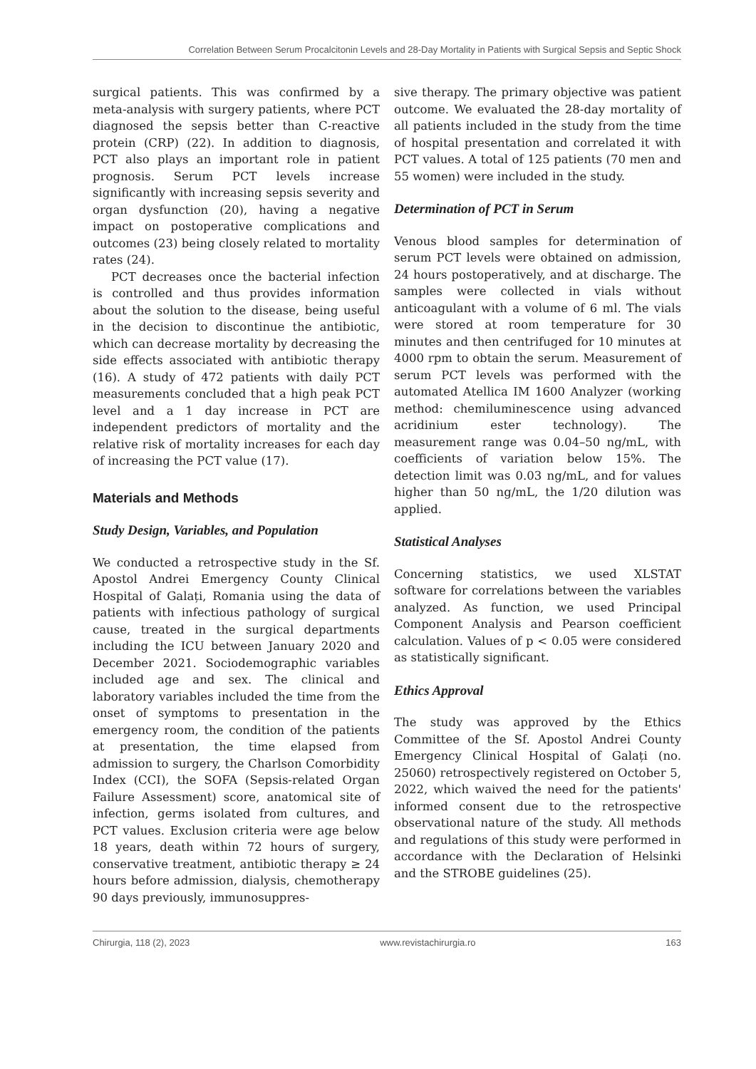Correlation Between Serum Procalcitonin Levels and 28-Day Mortality in Patients with Surgical Sepsis and Septic Shock
surgical patients. This was confirmed by a meta-analysis with surgery patients, where PCT diagnosed the sepsis better than C-reactive protein (CRP) (22). In addition to diagnosis, PCT also plays an important role in patient prognosis. Serum PCT levels increase significantly with increasing sepsis severity and organ dysfunction (20), having a negative impact on postoperative complications and outcomes (23) being closely related to mortality rates (24).
PCT decreases once the bacterial infection is controlled and thus provides information about the solution to the disease, being useful in the decision to discontinue the antibiotic, which can decrease mortality by decreasing the side effects associated with antibiotic therapy (16). A study of 472 patients with daily PCT measurements concluded that a high peak PCT level and a 1 day increase in PCT are independent predictors of mortality and the relative risk of mortality increases for each day of increasing the PCT value (17).
Materials and Methods
Study Design, Variables, and Population
We conducted a retrospective study in the Sf. Apostol Andrei Emergency County Clinical Hospital of Galați, Romania using the data of patients with infectious pathology of surgical cause, treated in the surgical departments including the ICU between January 2020 and December 2021. Sociodemographic variables included age and sex. The clinical and laboratory variables included the time from the onset of symptoms to presentation in the emergency room, the condition of the patients at presentation, the time elapsed from admission to surgery, the Charlson Comorbidity Index (CCI), the SOFA (Sepsis-related Organ Failure Assessment) score, anatomical site of infection, germs isolated from cultures, and PCT values. Exclusion criteria were age below 18 years, death within 72 hours of surgery, conservative treatment, antibiotic therapy ≥ 24 hours before admission, dialysis, chemotherapy 90 days previously, immunosuppres-
sive therapy. The primary objective was patient outcome. We evaluated the 28-day mortality of all patients included in the study from the time of hospital presentation and correlated it with PCT values. A total of 125 patients (70 men and 55 women) were included in the study.
Determination of PCT in Serum
Venous blood samples for determination of serum PCT levels were obtained on admission, 24 hours postoperatively, and at discharge. The samples were collected in vials without anticoagulant with a volume of 6 ml. The vials were stored at room temperature for 30 minutes and then centrifuged for 10 minutes at 4000 rpm to obtain the serum. Measurement of serum PCT levels was performed with the automated Atellica IM 1600 Analyzer (working method: chemiluminescence using advanced acridinium ester technology). The measurement range was 0.04–50 ng/mL, with coefficients of variation below 15%. The detection limit was 0.03 ng/mL, and for values higher than 50 ng/mL, the 1/20 dilution was applied.
Statistical Analyses
Concerning statistics, we used XLSTAT software for correlations between the variables analyzed. As function, we used Principal Component Analysis and Pearson coefficient calculation. Values of p < 0.05 were considered as statistically significant.
Ethics Approval
The study was approved by the Ethics Committee of the Sf. Apostol Andrei County Emergency Clinical Hospital of Galați (no. 25060) retrospectively registered on October 5, 2022, which waived the need for the patients' informed consent due to the retrospective observational nature of the study. All methods and regulations of this study were performed in accordance with the Declaration of Helsinki and the STROBE guidelines (25).
Chirurgia, 118 (2), 2023 www.revistachirurgia.ro 163